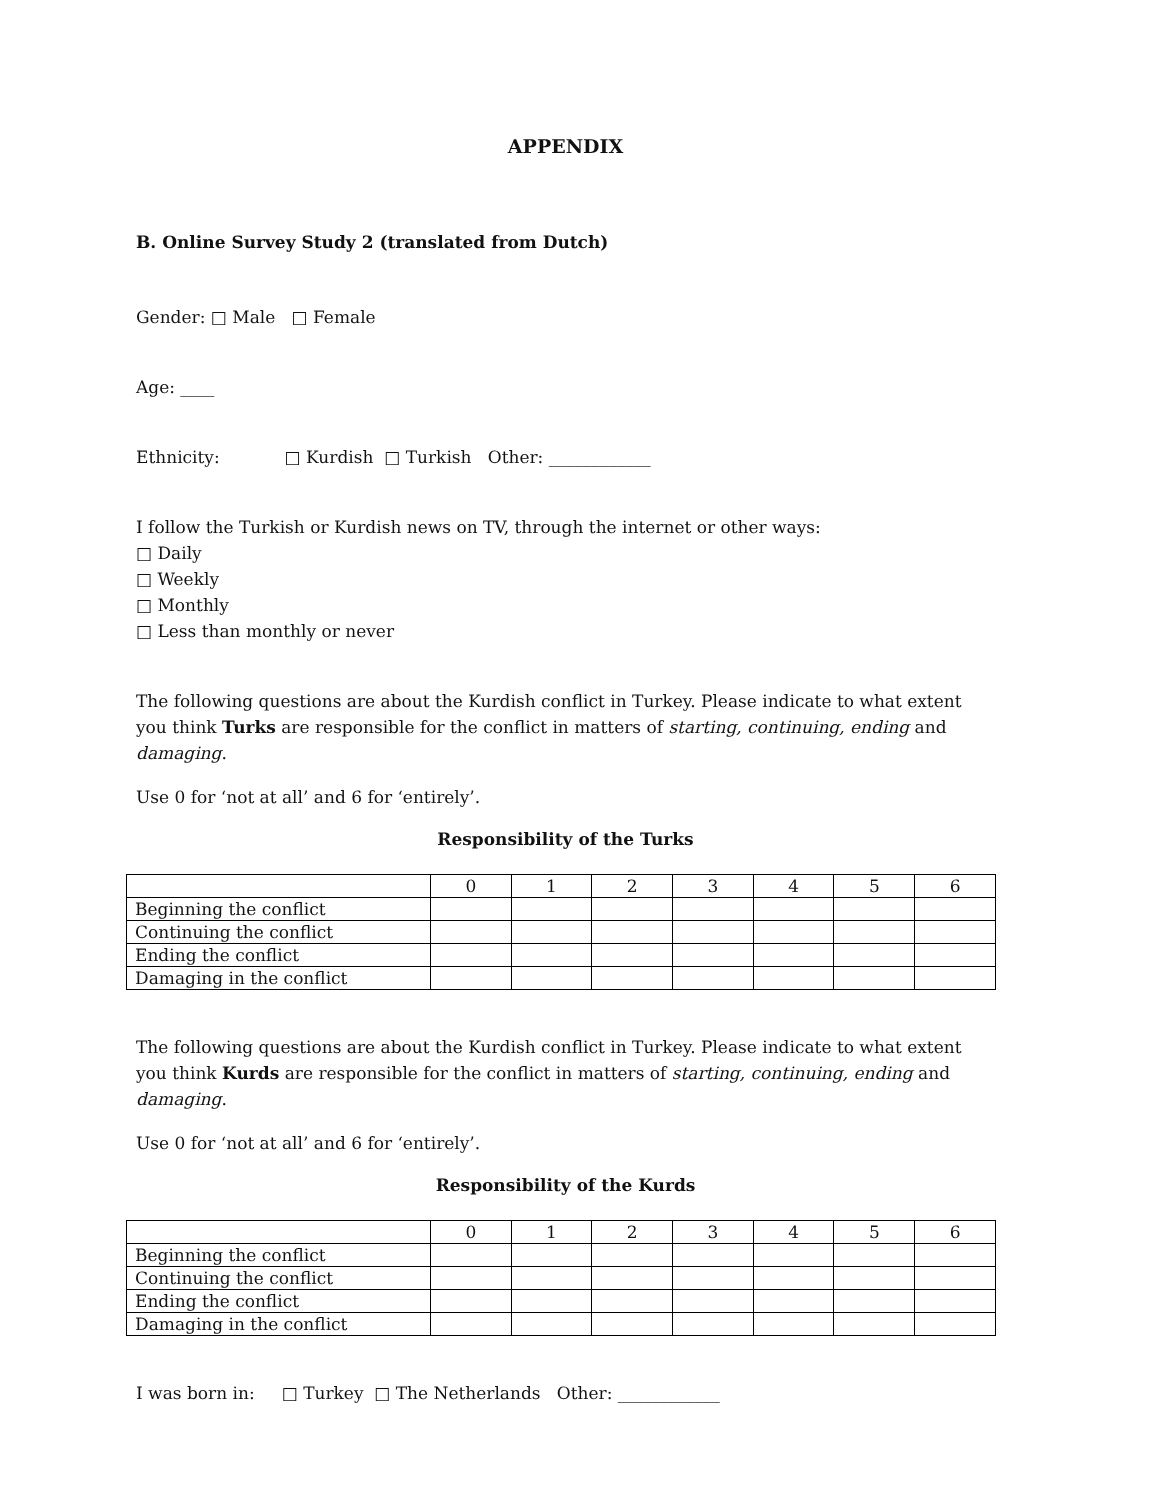APPENDIX
B. Online Survey Study 2 (translated from Dutch)
Gender: □ Male □ Female
Age: ____
Ethnicity: □ Kurdish □ Turkish Other: ____________
I follow the Turkish or Kurdish news on TV, through the internet or other ways:
□ Daily
□ Weekly
□ Monthly
□ Less than monthly or never
The following questions are about the Kurdish conflict in Turkey. Please indicate to what extent you think Turks are responsible for the conflict in matters of starting, continuing, ending and damaging.
Use 0 for ‘not at all’ and 6 for ‘entirely’.
Responsibility of the Turks
| | 0 | 1 | 2 | 3 | 4 | 5 | 6 |
| Beginning the conflict | | | | | | | |
| Continuing the conflict | | | | | | | |
| Ending the conflict | | | | | | | |
| Damaging in the conflict | | | | | | | |
The following questions are about the Kurdish conflict in Turkey. Please indicate to what extent you think Kurds are responsible for the conflict in matters of starting, continuing, ending and damaging.
Use 0 for ‘not at all’ and 6 for ‘entirely’.
Responsibility of the Kurds
| | 0 | 1 | 2 | 3 | 4 | 5 | 6 |
| Beginning the conflict | | | | | | | |
| Continuing the conflict | | | | | | | |
| Ending the conflict | | | | | | | |
| Damaging in the conflict | | | | | | | |
I was born in: □ Turkey □ The Netherlands Other: ____________